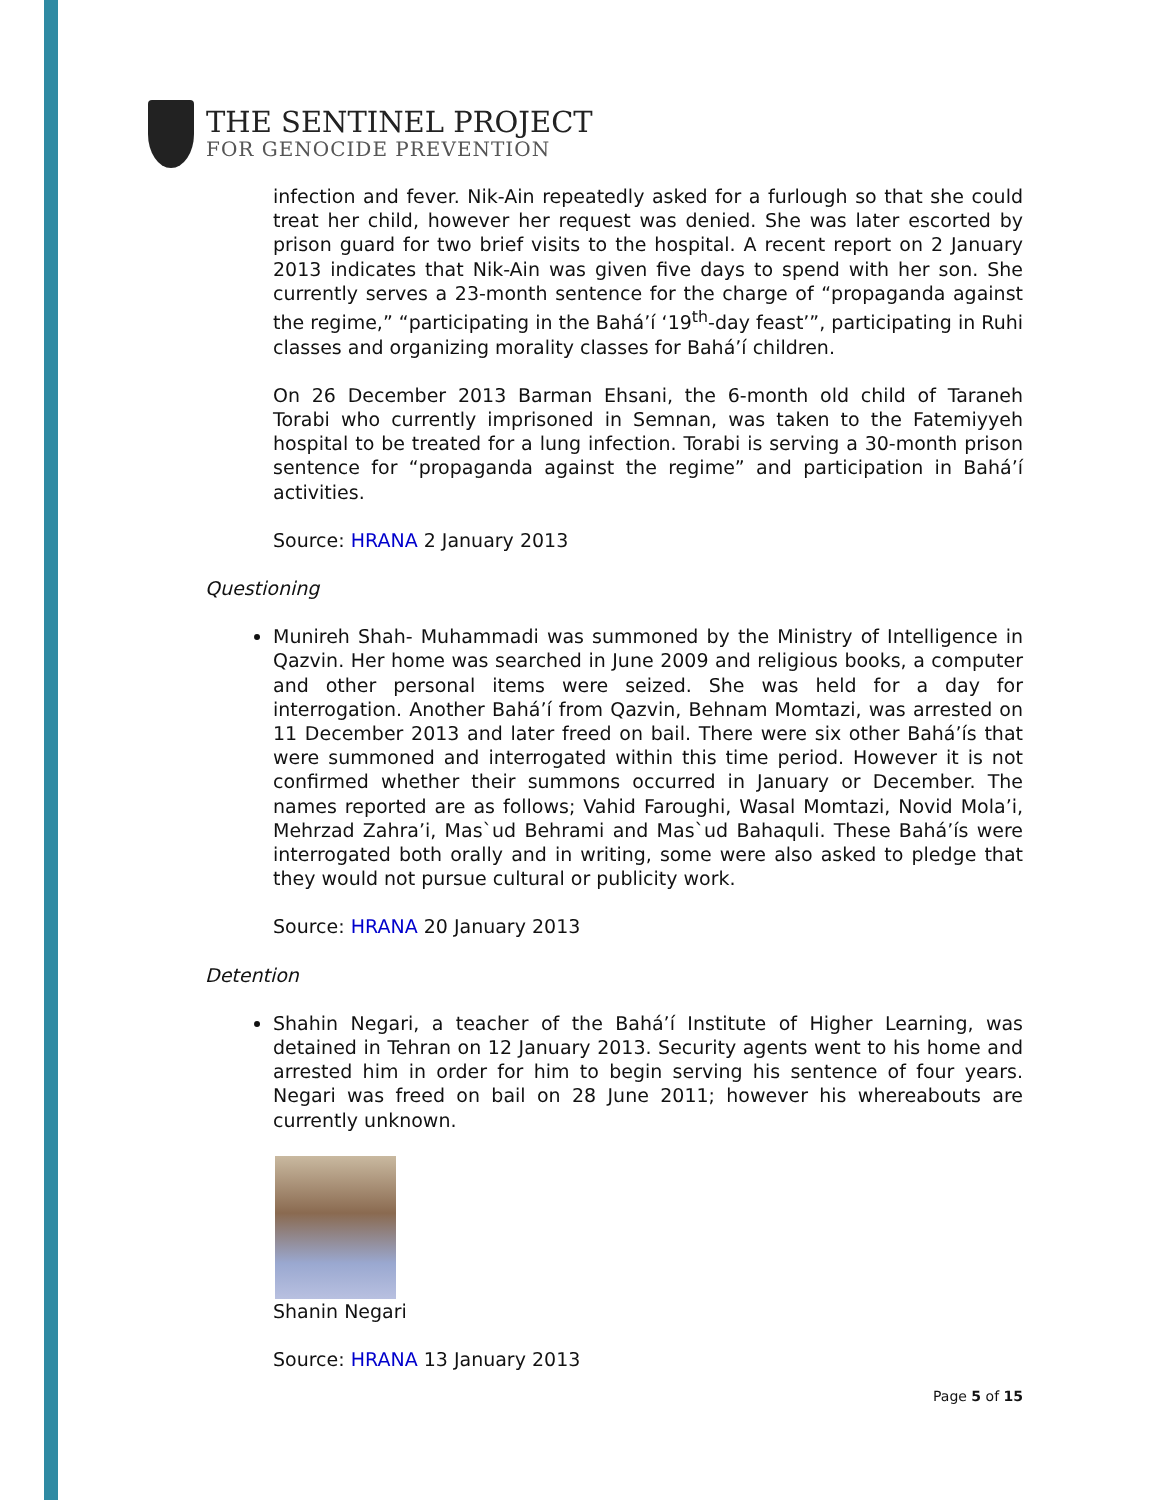THE SENTINEL PROJECT
FOR GENOCIDE PREVENTION
infection and fever. Nik-Ain repeatedly asked for a furlough so that she could treat her child, however her request was denied. She was later escorted by prison guard for two brief visits to the hospital. A recent report on 2 January 2013 indicates that Nik-Ain was given five days to spend with her son. She currently serves a 23-month sentence for the charge of “propaganda against the regime,” “participating in the Bahá’í ‘19<sup>th</sup>-day feast’”, participating in Ruhi classes and organizing morality classes for Bahá’í children.
On 26 December 2013 Barman Ehsani, the 6-month old child of Taraneh Torabi who currently imprisoned in Semnan, was taken to the Fatemiyyeh hospital to be treated for a lung infection. Torabi is serving a 30-month prison sentence for “propaganda against the regime” and participation in Bahá’í activities.
Source: HRANA 2 January 2013
Questioning
Munireh Shah- Muhammadi was summoned by the Ministry of Intelligence in Qazvin. Her home was searched in June 2009 and religious books, a computer and other personal items were seized. She was held for a day for interrogation. Another Bahá’í from Qazvin, Behnam Momtazi, was arrested on 11 December 2013 and later freed on bail. There were six other Bahá’ís that were summoned and interrogated within this time period. However it is not confirmed whether their summons occurred in January or December. The names reported are as follows; Vahid Faroughi, Wasal Momtazi, Novid Mola’i, Mehrzad Zahra’i, Mas`ud Behrami and Mas`ud Bahaquli. These Bahá’ís were interrogated both orally and in writing, some were also asked to pledge that they would not pursue cultural or publicity work.
Source: HRANA 20 January 2013
Detention
Shahin Negari, a teacher of the Bahá’í Institute of Higher Learning, was detained in Tehran on 12 January 2013. Security agents went to his home and arrested him in order for him to begin serving his sentence of four years. Negari was freed on bail on 28 June 2011; however his whereabouts are currently unknown.
Shanin Negari
Source: HRANA 13 January 2013
Page 5 of 15